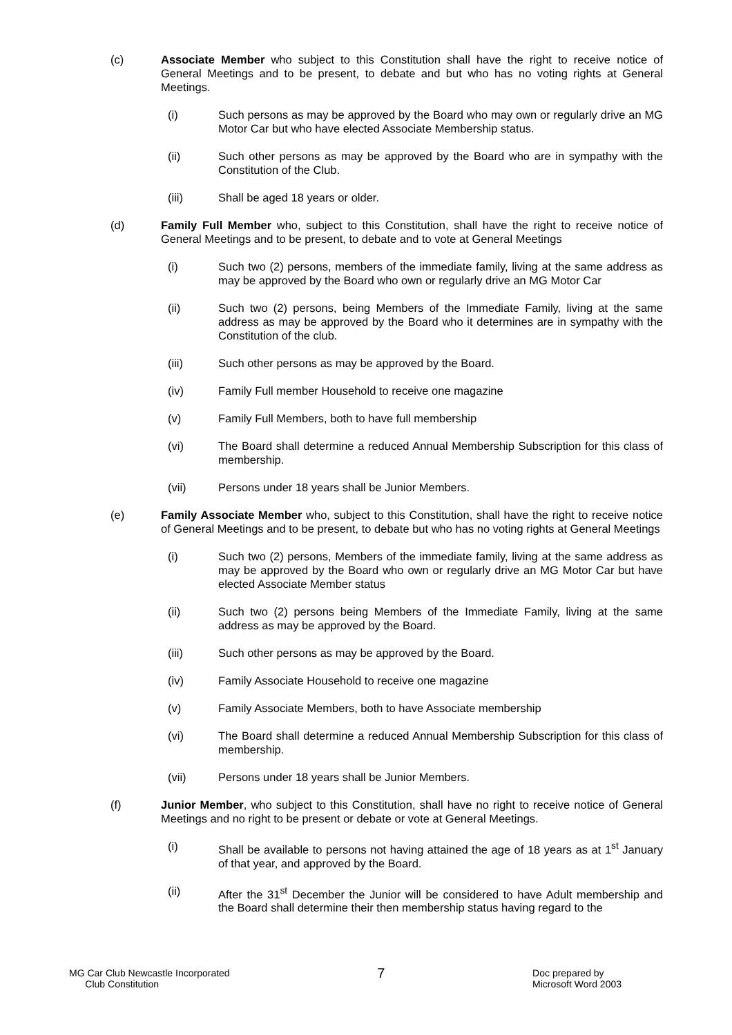(c) Associate Member who subject to this Constitution shall have the right to receive notice of General Meetings and to be present, to debate and but who has no voting rights at General Meetings.
(i) Such persons as may be approved by the Board who may own or regularly drive an MG Motor Car but who have elected Associate Membership status.
(ii) Such other persons as may be approved by the Board who are in sympathy with the Constitution of the Club.
(iii) Shall be aged 18 years or older.
(d) Family Full Member who, subject to this Constitution, shall have the right to receive notice of General Meetings and to be present, to debate and to vote at General Meetings
(i) Such two (2) persons, members of the immediate family, living at the same address as may be approved by the Board who own or regularly drive an MG Motor Car
(ii) Such two (2) persons, being Members of the Immediate Family, living at the same address as may be approved by the Board who it determines are in sympathy with the Constitution of the club.
(iii) Such other persons as may be approved by the Board.
(iv) Family Full member Household to receive one magazine
(v) Family Full Members, both to have full membership
(vi) The Board shall determine a reduced Annual Membership Subscription for this class of membership.
(vii) Persons under 18 years shall be Junior Members.
(e) Family Associate Member who, subject to this Constitution, shall have the right to receive notice of General Meetings and to be present, to debate but who has no voting rights at General Meetings
(i) Such two (2) persons, Members of the immediate family, living at the same address as may be approved by the Board who own or regularly drive an MG Motor Car but have elected Associate Member status
(ii) Such two (2) persons being Members of the Immediate Family, living at the same address as may be approved by the Board.
(iii) Such other persons as may be approved by the Board.
(iv) Family Associate Household to receive one magazine
(v) Family Associate Members, both to have Associate membership
(vi) The Board shall determine a reduced Annual Membership Subscription for this class of membership.
(vii) Persons under 18 years shall be Junior Members.
(f) Junior Member, who subject to this Constitution, shall have no right to receive notice of General Meetings and no right to be present or debate or vote at General Meetings.
(i) Shall be available to persons not having attained the age of 18 years as at 1<sup>st</sup> January of that year, and approved by the Board.
(ii) After the 31<sup>st</sup> December the Junior will be considered to have Adult membership and the Board shall determine their then membership status having regard to the
MG Car Club Newcastle Incorporated
Club Constitution
7
Doc prepared by
Microsoft Word 2003